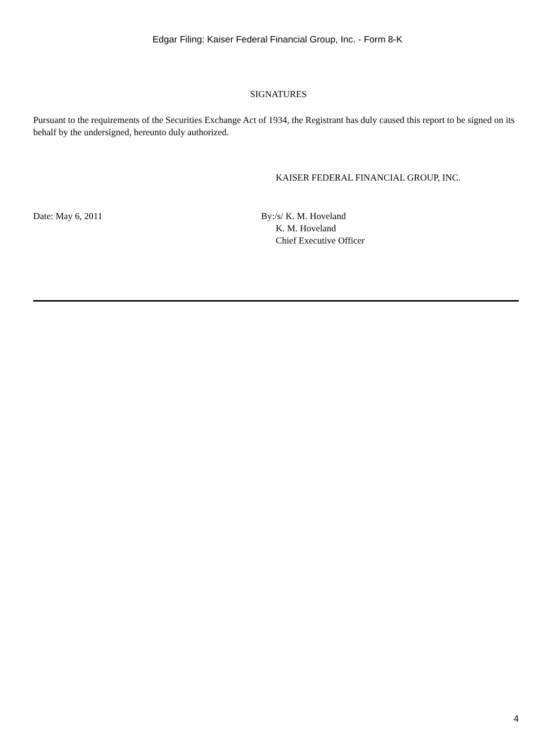Edgar Filing: Kaiser Federal Financial Group, Inc. - Form 8-K
SIGNATURES
Pursuant to the requirements of the Securities Exchange Act of 1934, the Registrant has duly caused this report to be signed on its behalf by the undersigned, hereunto duly authorized.
KAISER FEDERAL FINANCIAL GROUP, INC.
Date: May 6, 2011 By:/s/ K. M. Hoveland
K. M. Hoveland
Chief Executive Officer
4